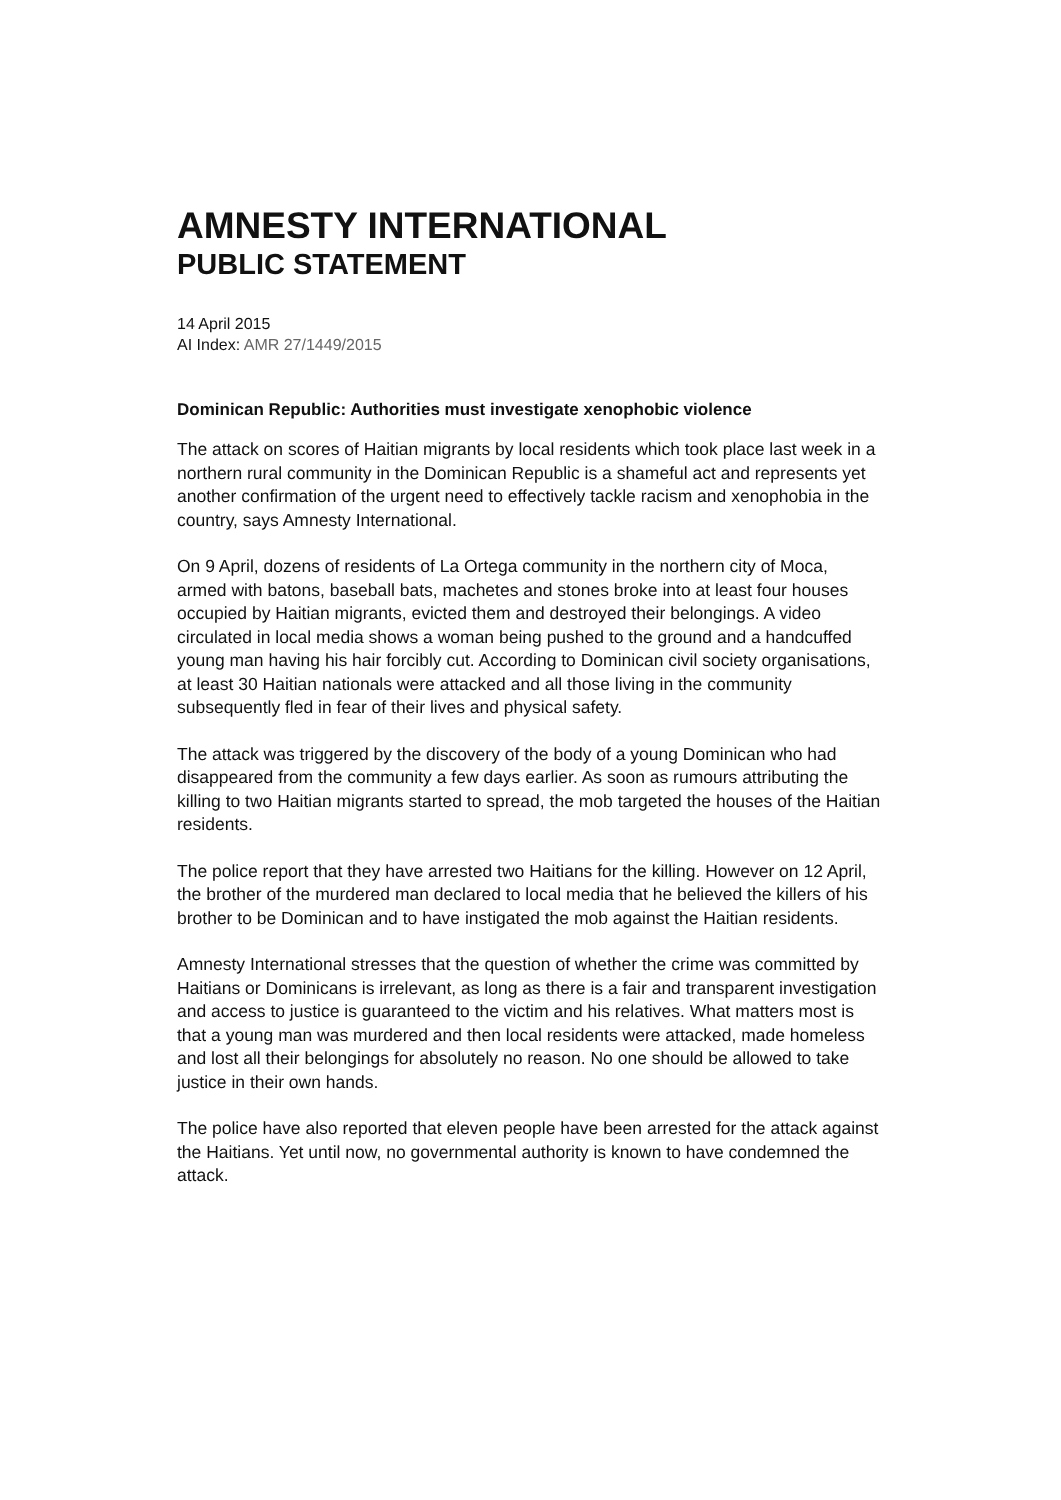AMNESTY INTERNATIONAL
PUBLIC STATEMENT
14 April 2015
AI Index: AMR 27/1449/2015
Dominican Republic: Authorities must investigate xenophobic violence
The attack on scores of Haitian migrants by local residents which took place last week in a northern rural community in the Dominican Republic is a shameful act and represents yet another confirmation of the urgent need to effectively tackle racism and xenophobia in the country, says Amnesty International.
On 9 April, dozens of residents of La Ortega community in the northern city of Moca, armed with batons, baseball bats, machetes and stones broke into at least four houses occupied by Haitian migrants, evicted them and destroyed their belongings. A video circulated in local media shows a woman being pushed to the ground and a handcuffed young man having his hair forcibly cut. According to Dominican civil society organisations, at least 30 Haitian nationals were attacked and all those living in the community subsequently fled in fear of their lives and physical safety.
The attack was triggered by the discovery of the body of a young Dominican who had disappeared from the community a few days earlier. As soon as rumours attributing the killing to two Haitian migrants started to spread, the mob targeted the houses of the Haitian residents.
The police report that they have arrested two Haitians for the killing. However on 12 April, the brother of the murdered man declared to local media that he believed the killers of his brother to be Dominican and to have instigated the mob against the Haitian residents.
Amnesty International stresses that the question of whether the crime was committed by Haitians or Dominicans is irrelevant, as long as there is a fair and transparent investigation and access to justice is guaranteed to the victim and his relatives. What matters most is that a young man was murdered and then local residents were attacked, made homeless and lost all their belongings for absolutely no reason. No one should be allowed to take justice in their own hands.
The police have also reported that eleven people have been arrested for the attack against the Haitians. Yet until now, no governmental authority is known to have condemned the attack.